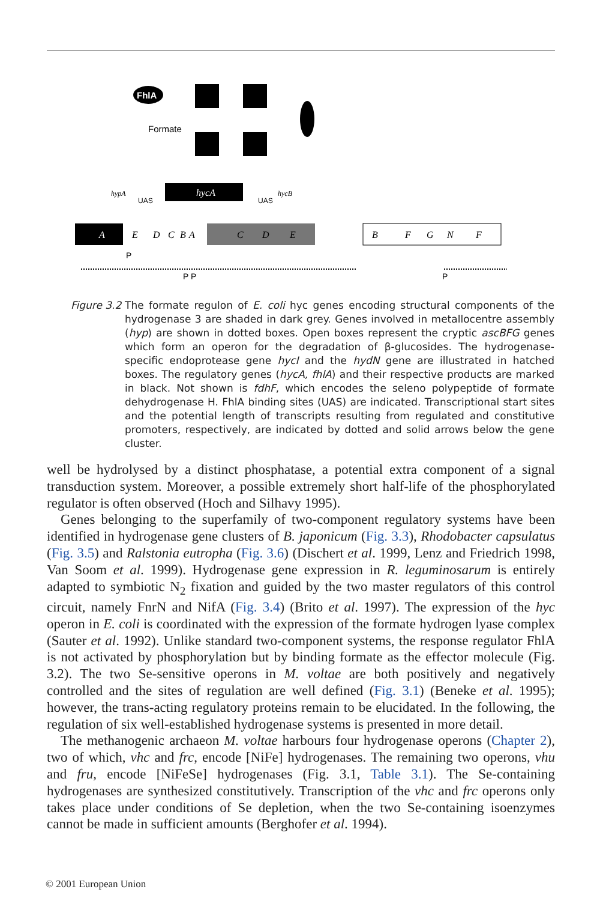FhlA
Formate
hycA
hypA
hycB
UAS
UAS
A
E
D
C
B
A
C
D
E
B
F
G
N
F
P P
P
P
Figure 3.2
The formate regulon of E. coli hyc genes encoding structural components of the hydrogenase 3 are shaded in dark grey. Genes involved in metallocentre assembly (hyp) are shown in dotted boxes. Open boxes represent the cryptic ascBFG genes which form an operon for the degradation of β-glucosides. The hydrogenase-specific endoprotease gene hycI and the hydN gene are illustrated in hatched boxes. The regulatory genes (hycA, fhlA) and their respective products are marked in black. Not shown is fdhF, which encodes the seleno polypeptide of formate dehydrogenase H. FhlA binding sites (UAS) are indicated. Transcriptional start sites and the potential length of transcripts resulting from regulated and constitutive promoters, respectively, are indicated by dotted and solid arrows below the gene cluster.
well be hydrolysed by a distinct phosphatase, a potential extra component of a signal transduction system. Moreover, a possible extremely short half-life of the phosphorylated regulator is often observed (Hoch and Silhavy 1995).
Genes belonging to the superfamily of two-component regulatory systems have been identified in hydrogenase gene clusters of B. japonicum (Fig. 3.3), Rhodobacter capsulatus (Fig. 3.5) and Ralstonia eutropha (Fig. 3.6) (Dischert et al. 1999, Lenz and Friedrich 1998, Van Soom et al. 1999). Hydrogenase gene expression in R. leguminosarum is entirely adapted to symbiotic N<sub>2</sub> fixation and guided by the two master regulators of this control circuit, namely FnrN and NifA (Fig. 3.4) (Brito et al. 1997). The expression of the hyc operon in E. coli is coordinated with the expression of the formate hydrogen lyase complex (Sauter et al. 1992). Unlike standard two-component systems, the response regulator FhlA is not activated by phosphorylation but by binding formate as the effector molecule (Fig. 3.2). The two Se-sensitive operons in M. voltae are both positively and negatively controlled and the sites of regulation are well defined (Fig. 3.1) (Beneke et al. 1995); however, the trans-acting regulatory proteins remain to be elucidated. In the following, the regulation of six well-established hydrogenase systems is presented in more detail.
The methanogenic archaeon M. voltae harbours four hydrogenase operons (Chapter 2), two of which, vhc and frc, encode [NiFe] hydrogenases. The remaining two operons, vhu and fru, encode [NiFeSe] hydrogenases (Fig. 3.1, Table 3.1). The Se-containing hydrogenases are synthesized constitutively. Transcription of the vhc and frc operons only takes place under conditions of Se depletion, when the two Se-containing isoenzymes cannot be made in sufficient amounts (Berghofer et al. 1994).
© 2001 European Union